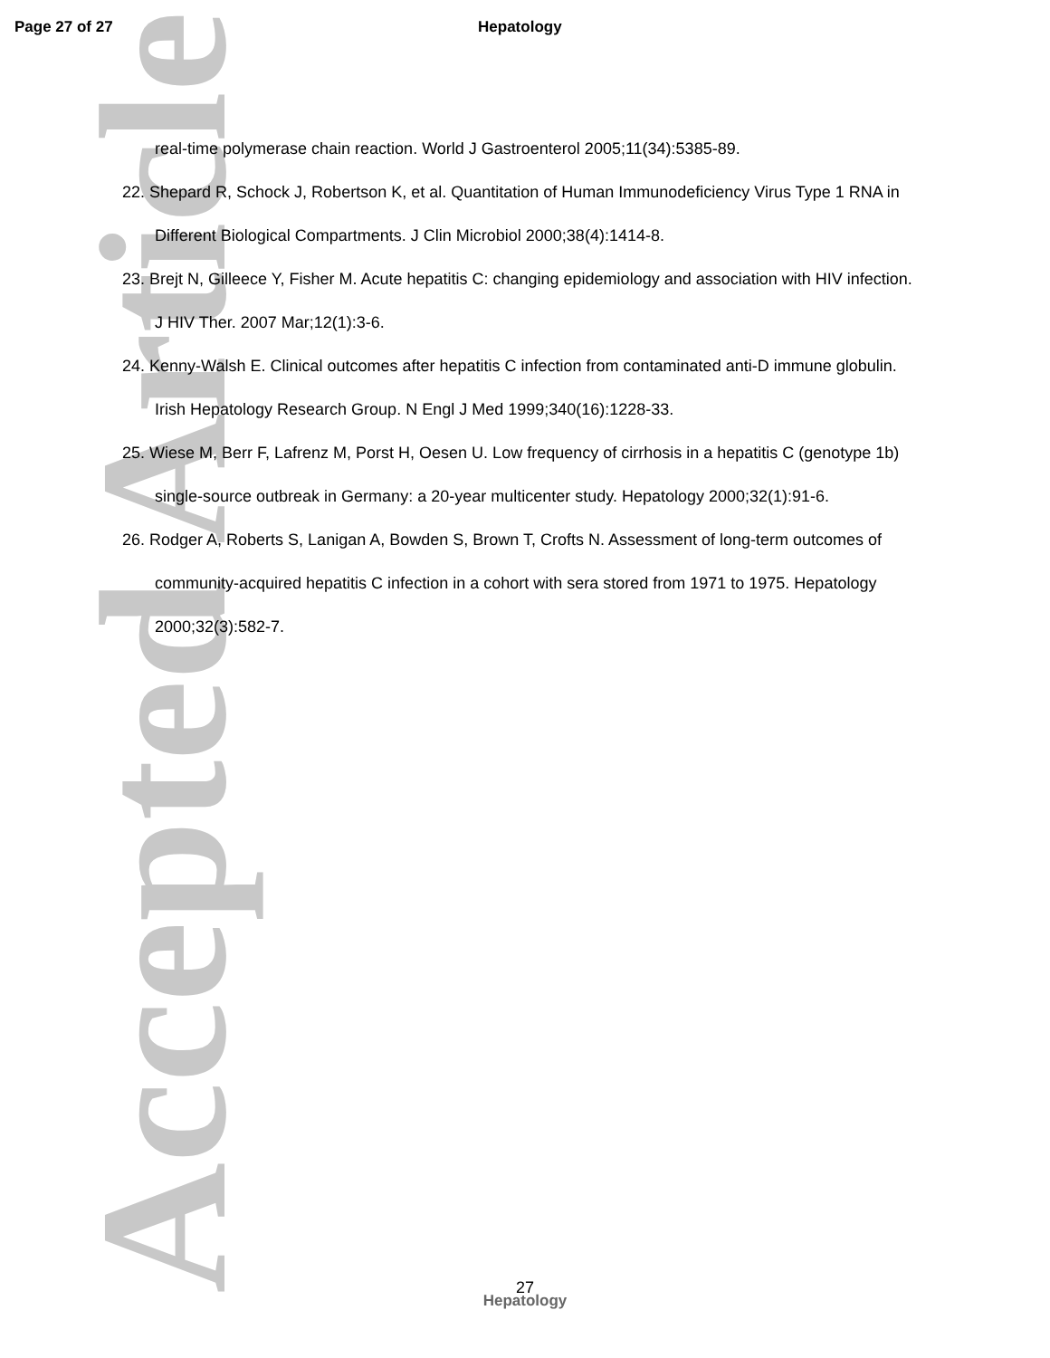Accepted Article
Page 27 of 27 Hepatology
real-time polymerase chain reaction. World J Gastroenterol 2005;11(34):5385-89.
22. Shepard R, Schock J, Robertson K, et al. Quantitation of Human Immunodeficiency Virus Type 1 RNA in Different Biological Compartments. J Clin Microbiol 2000;38(4):1414-8.
23. Brejt N, Gilleece Y, Fisher M. Acute hepatitis C: changing epidemiology and association with HIV infection. J HIV Ther. 2007 Mar;12(1):3-6.
24. Kenny-Walsh E. Clinical outcomes after hepatitis C infection from contaminated anti-D immune globulin. Irish Hepatology Research Group. N Engl J Med 1999;340(16):1228-33.
25. Wiese M, Berr F, Lafrenz M, Porst H, Oesen U. Low frequency of cirrhosis in a hepatitis C (genotype 1b) single-source outbreak in Germany: a 20-year multicenter study. Hepatology 2000;32(1):91-6.
26. Rodger A, Roberts S, Lanigan A, Bowden S, Brown T, Crofts N. Assessment of long-term outcomes of community-acquired hepatitis C infection in a cohort with sera stored from 1971 to 1975. Hepatology 2000;32(3):582-7.
27
Hepatology